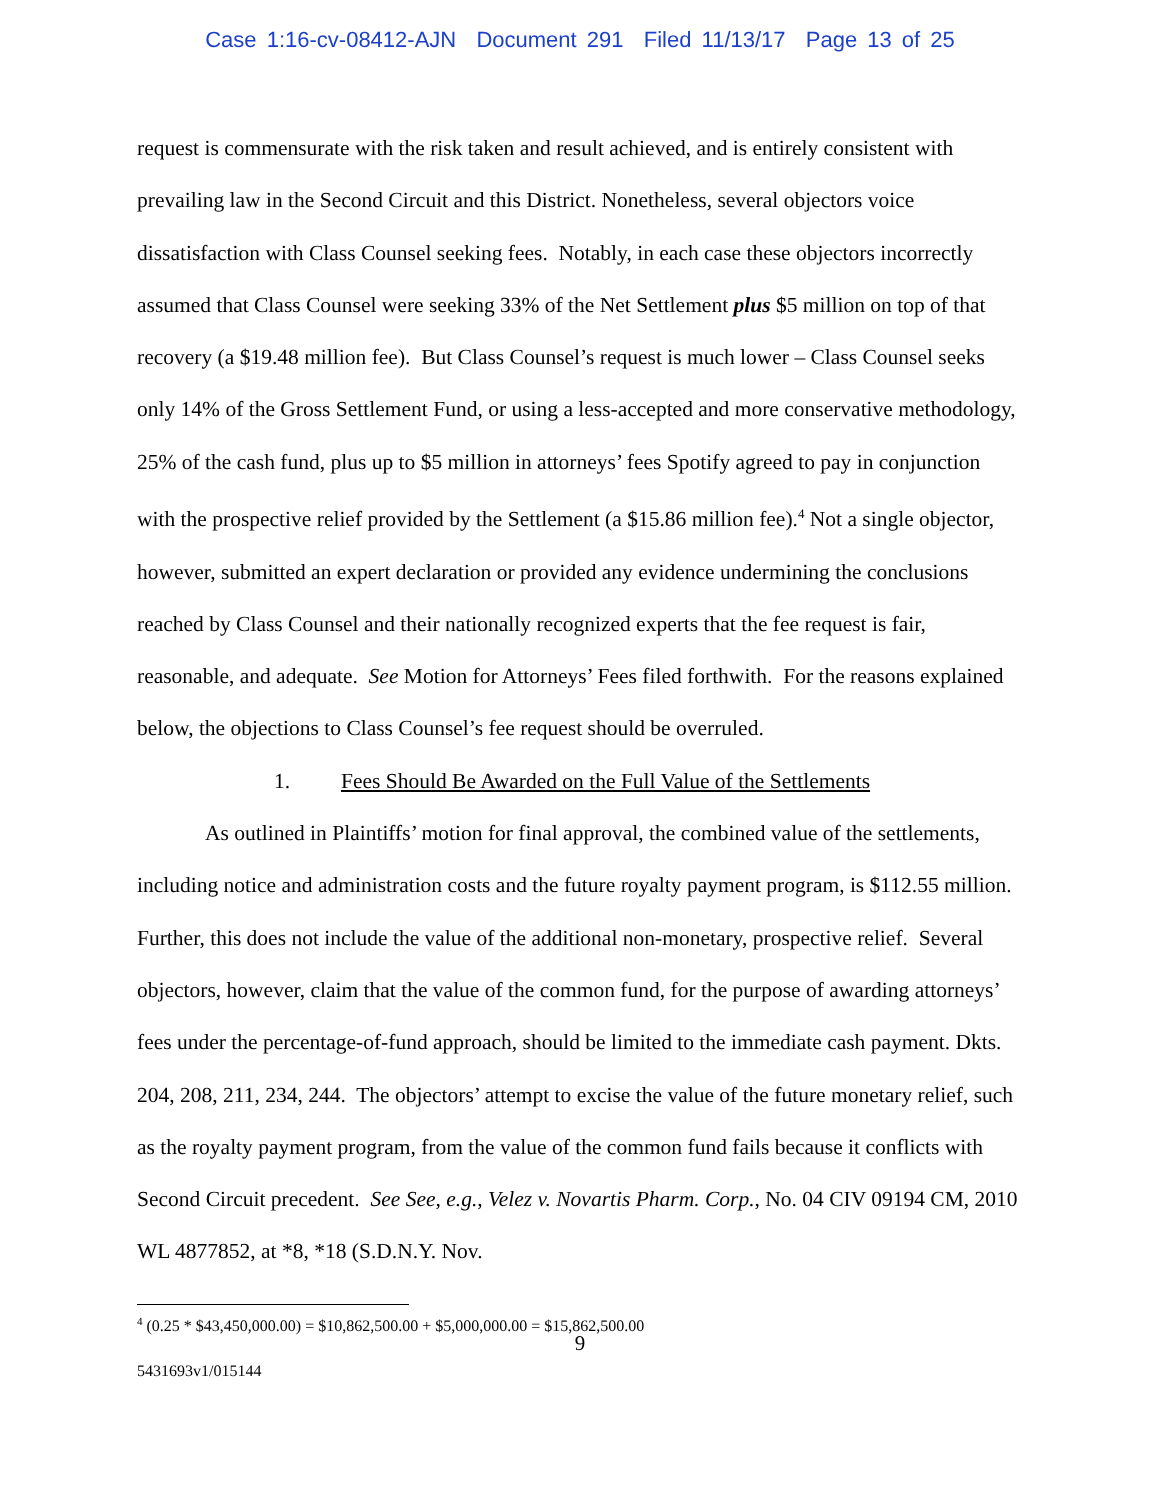Case 1:16-cv-08412-AJN Document 291 Filed 11/13/17 Page 13 of 25
request is commensurate with the risk taken and result achieved, and is entirely consistent with prevailing law in the Second Circuit and this District. Nonetheless, several objectors voice dissatisfaction with Class Counsel seeking fees. Notably, in each case these objectors incorrectly assumed that Class Counsel were seeking 33% of the Net Settlement plus $5 million on top of that recovery (a $19.48 million fee). But Class Counsel’s request is much lower – Class Counsel seeks only 14% of the Gross Settlement Fund, or using a less-accepted and more conservative methodology, 25% of the cash fund, plus up to $5 million in attorneys’ fees Spotify agreed to pay in conjunction with the prospective relief provided by the Settlement (a $15.86 million fee).<sup>4</sup> Not a single objector, however, submitted an expert declaration or provided any evidence undermining the conclusions reached by Class Counsel and their nationally recognized experts that the fee request is fair, reasonable, and adequate. See Motion for Attorneys’ Fees filed forthwith. For the reasons explained below, the objections to Class Counsel’s fee request should be overruled.
1. Fees Should Be Awarded on the Full Value of the Settlements
As outlined in Plaintiffs’ motion for final approval, the combined value of the settlements, including notice and administration costs and the future royalty payment program, is $112.55 million. Further, this does not include the value of the additional non-monetary, prospective relief. Several objectors, however, claim that the value of the common fund, for the purpose of awarding attorneys’ fees under the percentage-of-fund approach, should be limited to the immediate cash payment. Dkts. 204, 208, 211, 234, 244. The objectors’ attempt to excise the value of the future monetary relief, such as the royalty payment program, from the value of the common fund fails because it conflicts with Second Circuit precedent. See See, e.g., Velez v. Novartis Pharm. Corp., No. 04 CIV 09194 CM, 2010 WL 4877852, at *8, *18 (S.D.N.Y. Nov.
<sup>4</sup> (0.25 * $43,450,000.00) = $10,862,500.00 + $5,000,000.00 = $15,862,500.00
9
5431693v1/015144